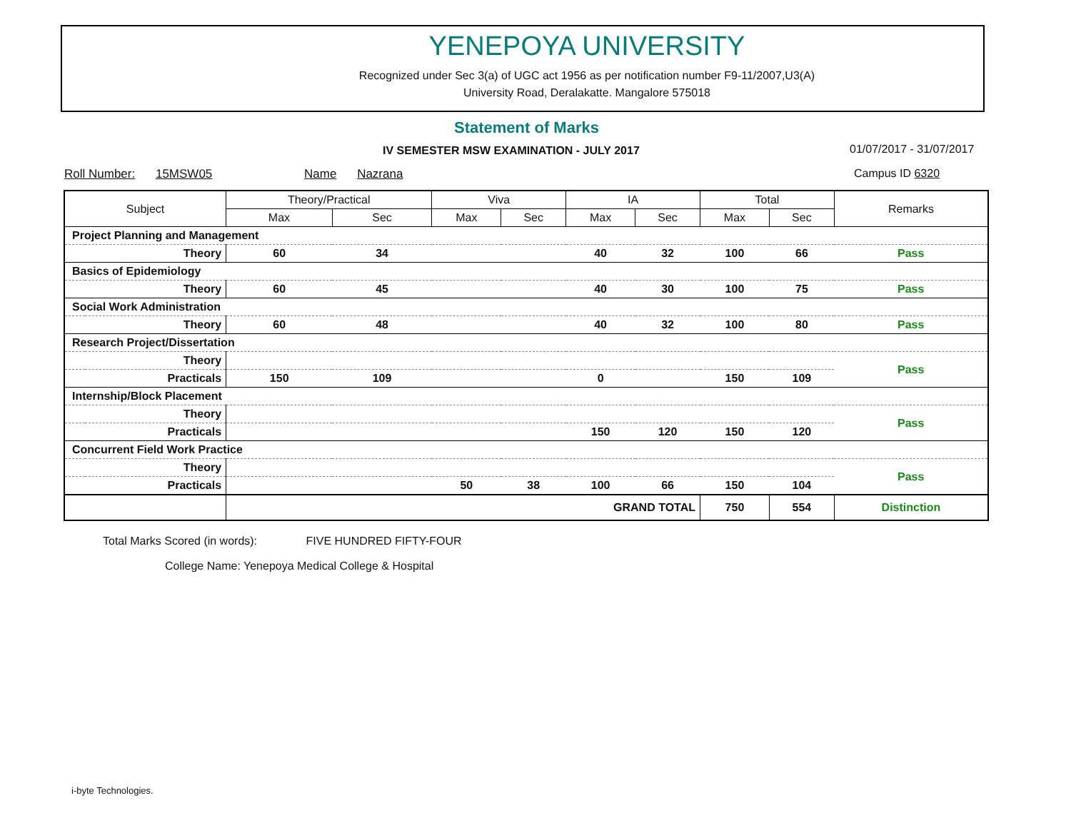YENEPOYA UNIVERSITY
Recognized under Sec 3(a) of UGC act 1956 as per notification number F9-11/2007,U3(A)
University Road, Deralakatte. Mangalore 575018
Statement of Marks
IV SEMESTER MSW EXAMINATION - JULY 2017
01/07/2017 - 31/07/2017
Roll Number: 15MSW05 Name Nazrana
Campus ID 6320
| Subject | | Theory/Practical | | Viva | | IA | | Total | | Remarks |
| --- | --- | --- | --- | --- | --- | --- | --- | --- | --- | --- |
| | | Max | Sec | Max | Sec | Max | Sec | Max | Sec | |
| Project Planning and Management | | | | | | | | | | |
| | Theory | 60 | 34 | | | 40 | 32 | 100 | 66 | Pass |
| Basics of Epidemiology | | | | | | | | | | |
| | Theory | 60 | 45 | | | 40 | 30 | 100 | 75 | Pass |
| Social Work Administration | | | | | | | | | | |
| | Theory | 60 | 48 | | | 40 | 32 | 100 | 80 | Pass |
| Research Project/Dissertation | | | | | | | | | | |
| | Theory | | | | | | | | | Pass |
| | Practicals | 150 | 109 | | | 0 | | 150 | 109 | |
| Internship/Block Placement | | | | | | | | | | |
| | Theory | | | | | | | | | Pass |
| | Practicals | | | | | 150 | 120 | 150 | 120 | |
| Concurrent Field Work Practice | | | | | | | | | | |
| | Theory | | | | | | | | | Pass |
| | Practicals | | | 50 | 38 | 100 | 66 | 150 | 104 | |
| | | GRAND TOTAL | | | | | | 750 | 554 | Distinction |
Total Marks Scored (in words): FIVE HUNDRED FIFTY-FOUR
College Name: Yenepoya Medical College & Hospital
i-byte Technologies.